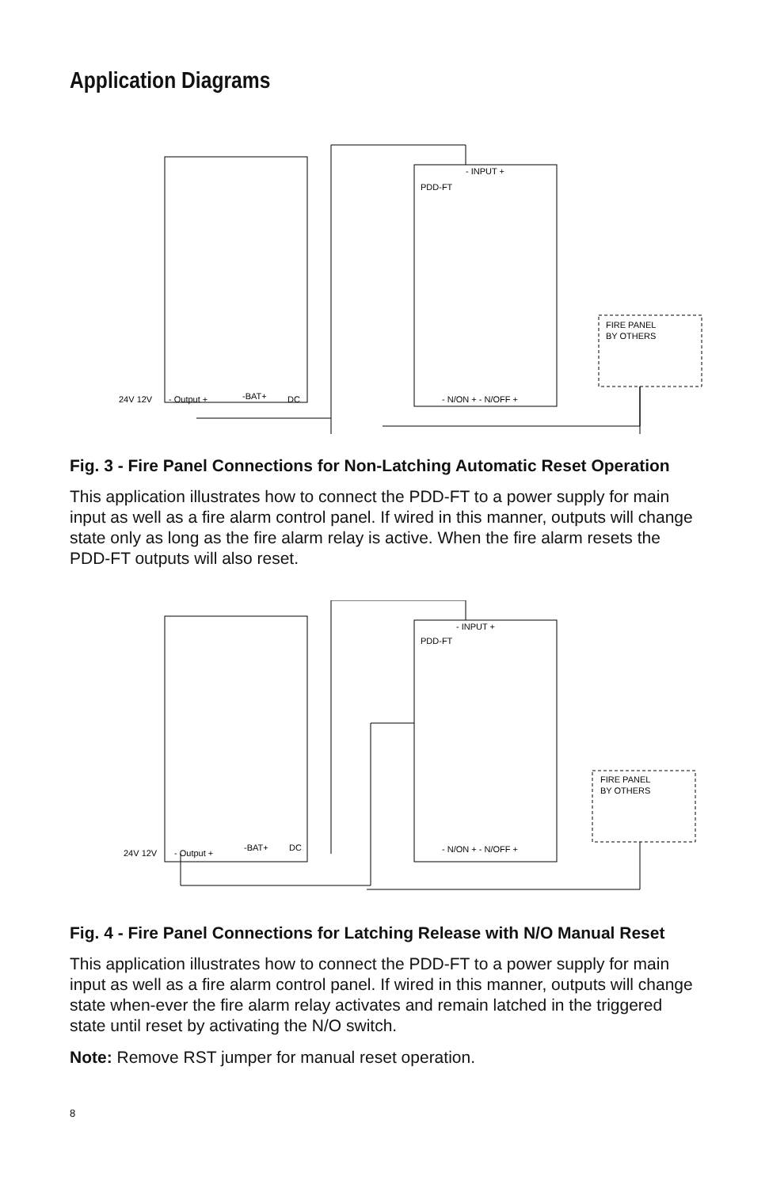Application Diagrams
PDD-FT
- INPUT +
- N/ON + - N/OFF +
24V 12V
- Output +
-BAT+
DC
FIRE PANEL
BY OTHERS
Fig. 3 - Fire Panel Connections for Non-Latching Automatic Reset Operation
This application illustrates how to connect the PDD-FT to a power supply for main input as well as a fire alarm control panel. If wired in this manner, outputs will change state only as long as the fire alarm relay is active. When the fire alarm resets the PDD-FT outputs will also reset.
PDD-FT
- INPUT +
- N/ON + - N/OFF +
24V 12V
- Output +
-BAT+
DC
FIRE PANEL
BY OTHERS
Fig. 4 - Fire Panel Connections for Latching Release with N/O Manual Reset
This application illustrates how to connect the PDD-FT to a power supply for main input as well as a fire alarm control panel. If wired in this manner, outputs will change state when-ever the fire alarm relay activates and remain latched in the triggered state until reset by activating the N/O switch.
Note: Remove RST jumper for manual reset operation.
8